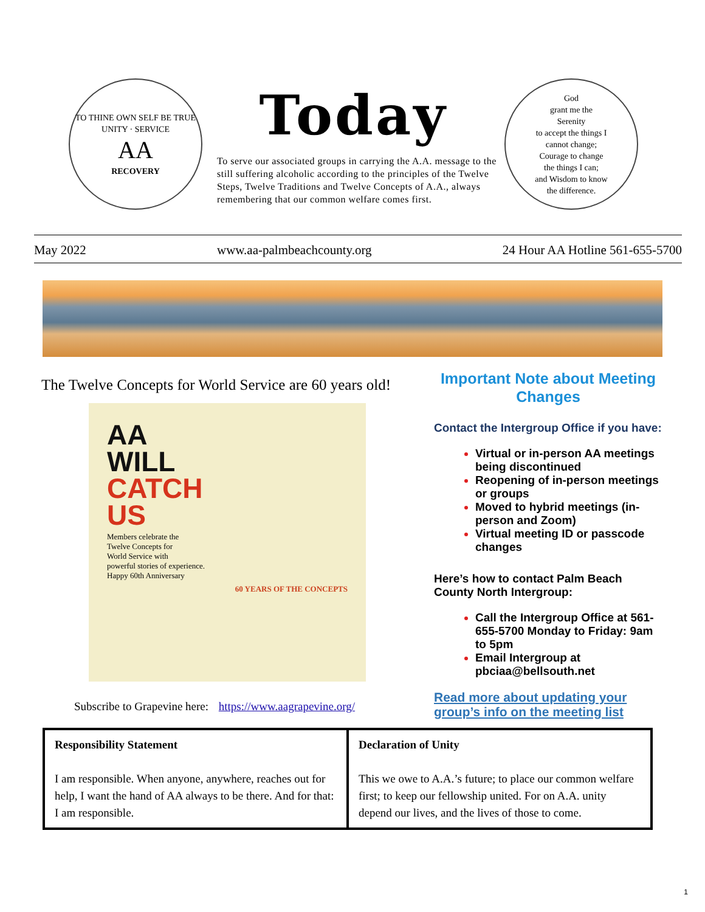TO THINE OWN SELF BE TRUE
UNITY · SERVICE
AA
RECOVERY
Today
To serve our associated groups in carrying the A.A. message to the still suffering alcoholic according to the principles of the Twelve Steps, Twelve Traditions and Twelve Concepts of A.A., always remembering that our common welfare comes first.
God
grant me the
Serenity
to accept the things I
cannot change;
Courage to change
the things I can;
and Wisdom to know
the difference.
May 2022 www.aa-palmbeachcounty.org 24 Hour AA Hotline 561-655-5700
The Twelve Concepts for World Service are 60 years old!
AA
WILL
CATCH
US
Members celebrate the
Twelve Concepts for
World Service with
powerful stories of experience.
Happy 60th Anniversary
60 YEARS OF THE CONCEPTS
Subscribe to Grapevine here: https://www.aagrapevine.org/
Important Note about Meeting Changes
Contact the Intergroup Office if you have:
Virtual or in-person AA meetings being discontinued
Reopening of in-person meetings or groups
Moved to hybrid meetings (in-person and Zoom)
Virtual meeting ID or passcode changes
Here’s how to contact Palm Beach County North Intergroup:
Call the Intergroup Office at 561-655-5700 Monday to Friday: 9am to 5pm
Email Intergroup at pbciaa@bellsouth.net
Read more about updating your group’s info on the meeting list
| Responsibility Statement I am responsible. When anyone, anywhere, reaches out for help, I want the hand of AA always to be there. And for that: I am responsible. | Declaration of Unity This we owe to A.A.’s future; to place our common welfare first; to keep our fellowship united. For on A.A. unity depend our lives, and the lives of those to come. |
1